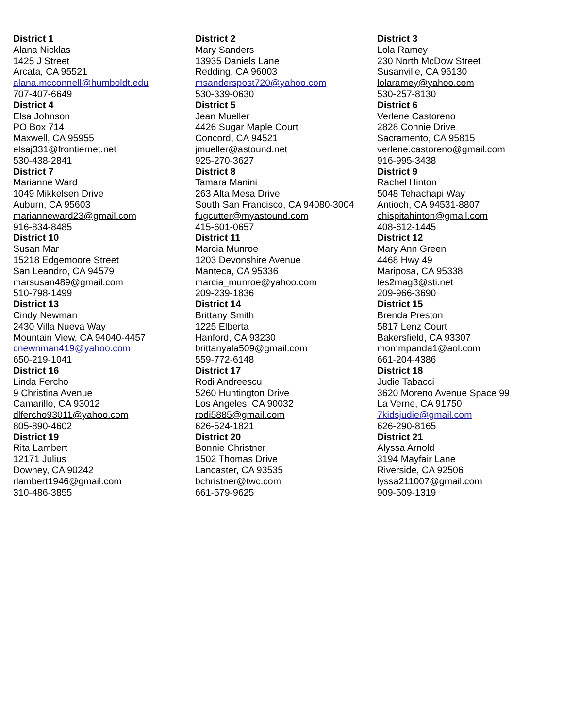| District 1 Alana Nicklas 1425 J Street Arcata, CA 95521 alana.mcconnell@humboldt.edu 707-407-6649 | District 2 Mary Sanders 13935 Daniels Lane Redding, CA 96003 msanderspost720@yahoo.com 530-339-0630 | District 3 Lola Ramey 230 North McDow Street Susanville, CA 96130 lolaramey@yahoo.com 530-257-8130 |
| District 4 Elsa Johnson PO Box 714 Maxwell, CA 95955 elsaj331@frontiernet.net 530-438-2841 | District 5 Jean Mueller 4426 Sugar Maple Court Concord, CA 94521 jmueller@astound.net 925-270-3627 | District 6 Verlene Castoreno 2828 Connie Drive Sacramento, CA 95815 verlene.castoreno@gmail.com 916-995-3438 |
| District 7 Marianne Ward 1049 Mikkelsen Drive Auburn, CA 95603 marianneward23@gmail.com 916-834-8485 | District 8 Tamara Manini 263 Alta Mesa Drive South San Francisco, CA 94080-3004 fugcutter@myastound.com 415-601-0657 | District 9 Rachel Hinton 5048 Tehachapi Way Antioch, CA 94531-8807 chispitahinton@gmail.com 408-612-1445 |
| District 10 Susan Mar 15218 Edgemoore Street San Leandro, CA 94579 marsusan489@gmail.com 510-798-1499 | District 11 Marcia Munroe 1203 Devonshire Avenue Manteca, CA 95336 marcia_munroe@yahoo.com 209-239-1836 | District 12 Mary Ann Green 4468 Hwy 49 Mariposa, CA 95338 les2mag3@sti.net 209-966-3690 |
| District 13 Cindy Newman 2430 Villa Nueva Way Mountain View, CA 94040-4457 cnewnman419@yahoo.com 650-219-1041 | District 14 Brittany Smith 1225 Elberta Hanford, CA 93230 brittanyala509@gmail.com 559-772-6148 | District 15 Brenda Preston 5817 Lenz Court Bakersfield, CA 93307 mommpanda1@aol.com 661-204-4386 |
| District 16 Linda Fercho 9 Christina Avenue Camarillo, CA 93012 dlfercho93011@yahoo.com 805-890-4602 | District 17 Rodi Andreescu 5260 Huntington Drive Los Angeles, CA 90032 rodi5885@gmail.com 626-524-1821 | District 18 Judie Tabacci 3620 Moreno Avenue Space 99 La Verne, CA 91750 7kidsjudie@gmail.com 626-290-8165 |
| District 19 Rita Lambert 12171 Julius Downey, CA 90242 rlambert1946@gmail.com 310-486-3855 | District 20 Bonnie Christner 1502 Thomas Drive Lancaster, CA 93535 bchristner@twc.com 661-579-9625 | District 21 Alyssa Arnold 3194 Mayfair Lane Riverside, CA 92506 lyssa211007@gmail.com 909-509-1319 |